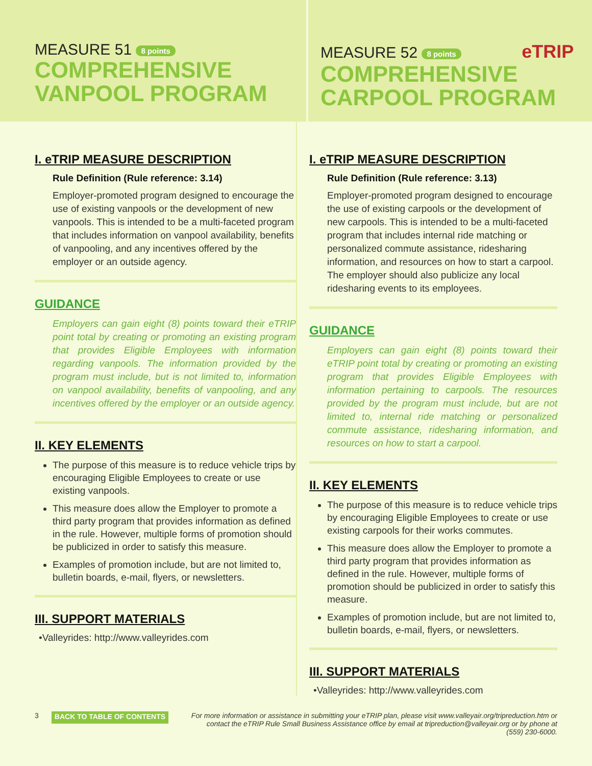MEASURE 51 8 points
COMPREHENSIVE
VANPOOL PROGRAM
MEASURE 52 8 points eTRIP
COMPREHENSIVE
CARPOOL PROGRAM
I. eTRIP MEASURE DESCRIPTION
Rule Definition (Rule reference: 3.14)
Employer-promoted program designed to encourage the use of existing vanpools or the development of new vanpools. This is intended to be a multi-faceted program that includes information on vanpool availability, benefits of vanpooling, and any incentives offered by the employer or an outside agency.
GUIDANCE
Employers can gain eight (8) points toward their eTRIP point total by creating or promoting an existing program that provides Eligible Employees with information regarding vanpools. The information provided by the program must include, but is not limited to, information on vanpool availability, benefits of vanpooling, and any incentives offered by the employer or an outside agency.
II. KEY ELEMENTS
The purpose of this measure is to reduce vehicle trips by encouraging Eligible Employees to create or use existing vanpools.
This measure does allow the Employer to promote a third party program that provides information as defined in the rule. However, multiple forms of promotion should be publicized in order to satisfy this measure.
Examples of promotion include, but are not limited to, bulletin boards, e-mail, flyers, or newsletters.
III. SUPPORT MATERIALS
•Valleyrides: http://www.valleyrides.com
I. eTRIP MEASURE DESCRIPTION
Rule Definition (Rule reference: 3.13)
Employer-promoted program designed to encourage the use of existing carpools or the development of new carpools. This is intended to be a multi-faceted program that includes internal ride matching or personalized commute assistance, ridesharing information, and resources on how to start a carpool. The employer should also publicize any local ridesharing events to its employees.
GUIDANCE
Employers can gain eight (8) points toward their eTRIP point total by creating or promoting an existing program that provides Eligible Employees with information pertaining to carpools. The resources provided by the program must include, but are not limited to, internal ride matching or personalized commute assistance, ridesharing information, and resources on how to start a carpool.
II. KEY ELEMENTS
The purpose of this measure is to reduce vehicle trips by encouraging Eligible Employees to create or use existing carpools for their works commutes.
This measure does allow the Employer to promote a third party program that provides information as defined in the rule. However, multiple forms of promotion should be publicized in order to satisfy this measure.
Examples of promotion include, but are not limited to, bulletin boards, e-mail, flyers, or newsletters.
III. SUPPORT MATERIALS
•Valleyrides: http://www.valleyrides.com
3 BACK TO TABLE OF CONTENTS For more information or assistance in submitting your eTRIP plan, please visit www.valleyair.org/tripreduction.htm or contact the eTRIP Rule Small Business Assistance office by email at tripreduction@valleyair.org or by phone at (559) 230-6000.